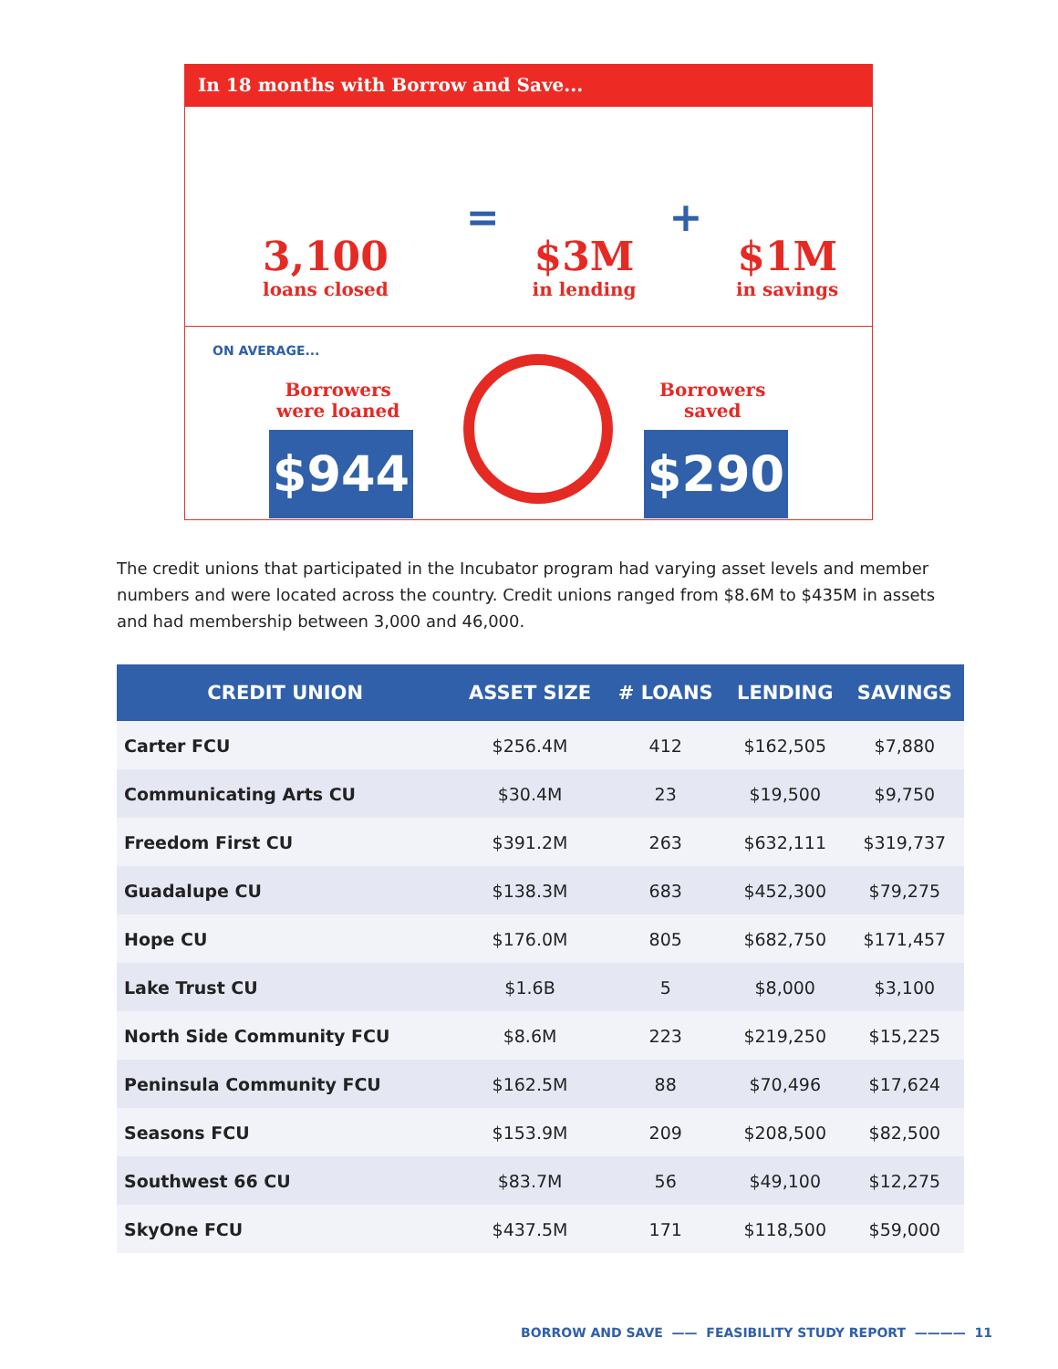In 18 months with Borrow and Save...
3,100
loans closed
=
$3M
in lending
+
$1M
in savings
ON AVERAGE...
Borrowers
were loaned
Borrowers
saved
$944 $290
The credit unions that participated in the Incubator program had varying asset levels and member numbers and were located across the country. Credit unions ranged from $8.6M to $435M in assets and had membership between 3,000 and 46,000.
| CREDIT UNION | ASSET SIZE | # LOANS | LENDING | SAVINGS |
| --- | --- | --- | --- | --- |
| Carter FCU | $256.4M | 412 | $162,505 | $7,880 |
| Communicating Arts CU | $30.4M | 23 | $19,500 | $9,750 |
| Freedom First CU | $391.2M | 263 | $632,111 | $319,737 |
| Guadalupe CU | $138.3M | 683 | $452,300 | $79,275 |
| Hope CU | $176.0M | 805 | $682,750 | $171,457 |
| Lake Trust CU | $1.6B | 5 | $8,000 | $3,100 |
| North Side Community FCU | $8.6M | 223 | $219,250 | $15,225 |
| Peninsula Community FCU | $162.5M | 88 | $70,496 | $17,624 |
| Seasons FCU | $153.9M | 209 | $208,500 | $82,500 |
| Southwest 66 CU | $83.7M | 56 | $49,100 | $12,275 |
| SkyOne FCU | $437.5M | 171 | $118,500 | $59,000 |
BORROW AND SAVE —— FEASIBILITY STUDY REPORT ———— 11